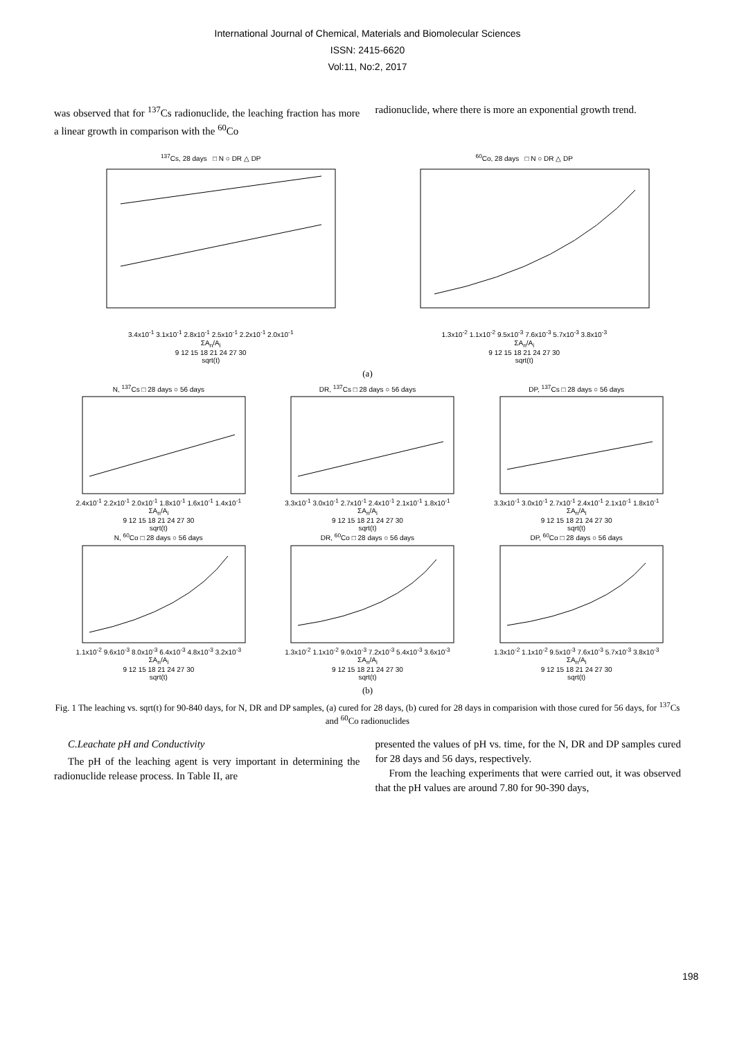International Journal of Chemical, Materials and Biomolecular Sciences
ISSN: 2415-6620
Vol:11, No:2, 2017
was observed that for <sup>137</sup>Cs radionuclide, the leaching fraction has more a linear growth in comparison with the <sup>60</sup>Co
radionuclide, where there is more an exponential growth trend.
<sup>137</sup>Cs, 28 days □ N ○ DR △ DP
3.4x10<sup>-1</sup> 3.1x10<sup>-1</sup> 2.8x10<sup>-1</sup> 2.5x10<sup>-1</sup> 2.2x10<sup>-1</sup> 2.0x10<sup>-1</sup>
ΣA<sub>n</sub>/A<sub>i</sub>
9 12 15 18 21 24 27 30
sqrt(t)
<sup>60</sup>Co, 28 days □ N ○ DR △ DP
1.3x10<sup>-2</sup> 1.1x10<sup>-2</sup> 9.5x10<sup>-3</sup> 7.6x10<sup>-3</sup> 5.7x10<sup>-3</sup> 3.8x10<sup>-3</sup>
ΣA<sub>n</sub>/A<sub>i</sub>
9 12 15 18 21 24 27 30
sqrt(t)
(a)
N, <sup>137</sup>Cs □ 28 days ○ 56 days
2.4x10<sup>-1</sup> 2.2x10<sup>-1</sup> 2.0x10<sup>-1</sup> 1.8x10<sup>-1</sup> 1.6x10<sup>-1</sup> 1.4x10<sup>-1</sup>
ΣA<sub>n</sub>/A<sub>i</sub>
9 12 15 18 21 24 27 30
sqrt(t)
DR, <sup>137</sup>Cs □ 28 days ○ 56 days
3.3x10<sup>-1</sup> 3.0x10<sup>-1</sup> 2.7x10<sup>-1</sup> 2.4x10<sup>-1</sup> 2.1x10<sup>-1</sup> 1.8x10<sup>-1</sup>
ΣA<sub>n</sub>/A<sub>i</sub>
9 12 15 18 21 24 27 30
sqrt(t)
DP, <sup>137</sup>Cs □ 28 days ○ 56 days
3.3x10<sup>-1</sup> 3.0x10<sup>-1</sup> 2.7x10<sup>-1</sup> 2.4x10<sup>-1</sup> 2.1x10<sup>-1</sup> 1.8x10<sup>-1</sup>
ΣA<sub>n</sub>/A<sub>i</sub>
9 12 15 18 21 24 27 30
sqrt(t)
N, <sup>60</sup>Co □ 28 days ○ 56 days
1.1x10<sup>-2</sup> 9.6x10<sup>-3</sup> 8.0x10<sup>-3</sup> 6.4x10<sup>-3</sup> 4.8x10<sup>-3</sup> 3.2x10<sup>-3</sup>
ΣA<sub>n</sub>/A<sub>i</sub>
9 12 15 18 21 24 27 30
sqrt(t)
DR, <sup>60</sup>Co □ 28 days ○ 56 days
1.3x10<sup>-2</sup> 1.1x10<sup>-2</sup> 9.0x10<sup>-3</sup> 7.2x10<sup>-3</sup> 5.4x10<sup>-3</sup> 3.6x10<sup>-3</sup>
ΣA<sub>n</sub>/A<sub>i</sub>
9 12 15 18 21 24 27 30
sqrt(t)
DP, <sup>60</sup>Co □ 28 days ○ 56 days
1.3x10<sup>-2</sup> 1.1x10<sup>-2</sup> 9.5x10<sup>-3</sup> 7.6x10<sup>-3</sup> 5.7x10<sup>-3</sup> 3.8x10<sup>-3</sup>
ΣA<sub>n</sub>/A<sub>i</sub>
9 12 15 18 21 24 27 30
sqrt(t)
(b)
Fig. 1 The leaching vs. sqrt(t) for 90-840 days, for N, DR and DP samples, (a) cured for 28 days, (b) cured for 28 days in comparision with those cured for 56 days, for <sup>137</sup>Cs and <sup>60</sup>Co radionuclides
C.Leachate pH and Conductivity
The pH of the leaching agent is very important in determining the radionuclide release process. In Table II, are
presented the values of pH vs. time, for the N, DR and DP samples cured for 28 days and 56 days, respectively.
From the leaching experiments that were carried out, it was observed that the pH values are around 7.80 for 90-390 days,
198